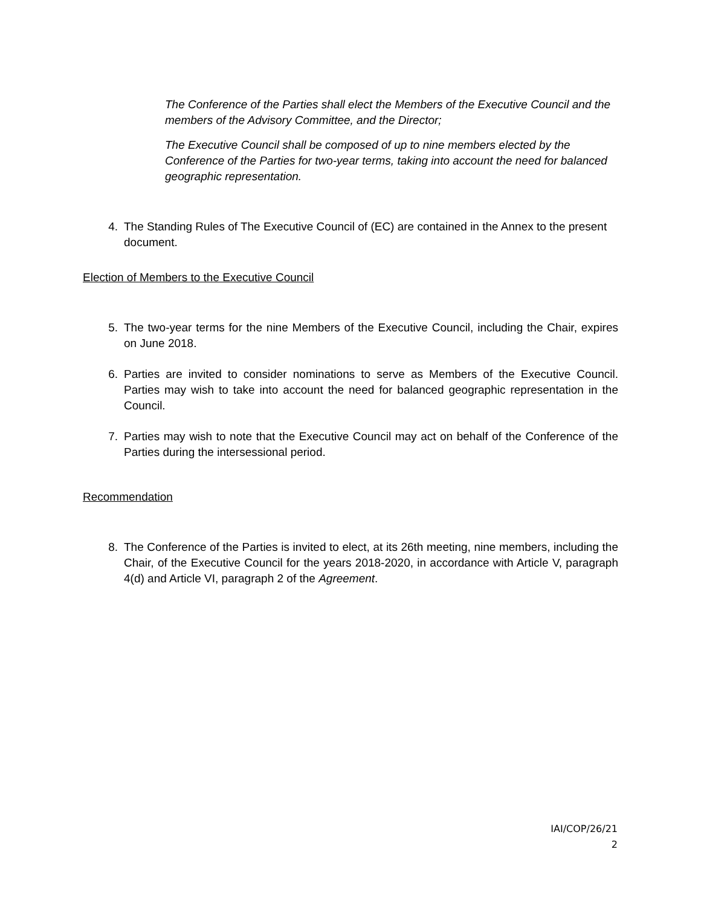The Conference of the Parties shall elect the Members of the Executive Council and the members of the Advisory Committee, and the Director;
The Executive Council shall be composed of up to nine members elected by the Conference of the Parties for two-year terms, taking into account the need for balanced geographic representation.
4. The Standing Rules of The Executive Council of (EC) are contained in the Annex to the present document.
Election of Members to the Executive Council
5. The two-year terms for the nine Members of the Executive Council, including the Chair, expires on June 2018.
6. Parties are invited to consider nominations to serve as Members of the Executive Council. Parties may wish to take into account the need for balanced geographic representation in the Council.
7. Parties may wish to note that the Executive Council may act on behalf of the Conference of the Parties during the intersessional period.
Recommendation
8. The Conference of the Parties is invited to elect, at its 26th meeting, nine members, including the Chair, of the Executive Council for the years 2018-2020, in accordance with Article V, paragraph 4(d) and Article VI, paragraph 2 of the Agreement.
IAI/COP/26/21
2